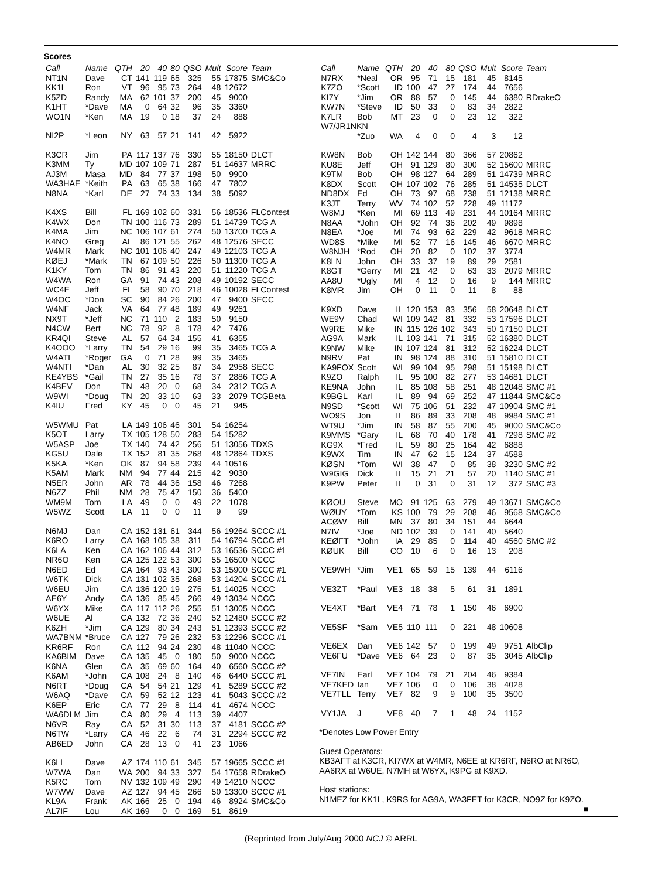Scores
| Call | Name | QTH | 20 | 40 | 80 | QSO | Mult | Score | Team |
| --- | --- | --- | --- | --- | --- | --- | --- | --- | --- |
| NT1N | Dave | CT | 141 | 119 | 65 | 325 | 55 | 17875 | SMC&Co |
| KK1L | Ron | VT | 96 | 95 | 73 | 264 | 48 | 12672 | |
| K5ZD | Randy | MA | 62 | 101 | 37 | 200 | 45 | 9000 | |
| K1HT | *Dave | MA | 0 | 64 | 32 | 96 | 35 | 3360 | |
| WO1N | *Ken | MA | 19 | 0 | 18 | 37 | 24 | 888 | |
| NI2P | *Leon | NY | 63 | 57 | 21 | 141 | 42 | 5922 | |
| K3CR | Jim | PA | 117 | 137 | 76 | 330 | 55 | 18150 | DLCT |
| K3MM | Ty | MD | 107 | 109 | 71 | 287 | 51 | 14637 | MRRC |
| AJ3M | Masa | MD | 84 | 77 | 37 | 198 | 50 | 9900 | |
| WA3HAE | *Keith | PA | 63 | 65 | 38 | 166 | 47 | 7802 | |
| N8NA | *Karl | DE | 27 | 74 | 33 | 134 | 38 | 5092 | |
| K4XS | Bill | FL | 169 | 102 | 60 | 331 | 56 | 18536 | FLContest |
| K4WX | Don | TN | 100 | 116 | 73 | 289 | 51 | 14739 | TCG A |
| K4MA | Jim | NC | 106 | 107 | 61 | 274 | 50 | 13700 | TCG A |
| K4NO | Greg | AL | 86 | 121 | 55 | 262 | 48 | 12576 | SECC |
| W4MR | Mark | NC | 101 | 106 | 40 | 247 | 49 | 12103 | TCG A |
| KØEJ | *Mark | TN | 67 | 109 | 50 | 226 | 50 | 11300 | TCG A |
| K1KY | Tom | TN | 86 | 91 | 43 | 220 | 51 | 11220 | TCG A |
| W4WA | Ron | GA | 91 | 74 | 43 | 208 | 49 | 10192 | SECC |
| WC4E | Jeff | FL | 58 | 90 | 70 | 218 | 46 | 10028 | FLContest |
| W4OC | *Don | SC | 90 | 84 | 26 | 200 | 47 | 9400 | SECC |
| W4NF | Jack | VA | 64 | 77 | 48 | 189 | 49 | 9261 | |
| NX9T | *Jeff | NC | 71 | 110 | 2 | 183 | 50 | 9150 | |
| N4CW | Bert | NC | 78 | 92 | 8 | 178 | 42 | 7476 | |
| KR4QI | Steve | AL | 57 | 64 | 34 | 155 | 41 | 6355 | |
| K4OOO | *Larry | TN | 54 | 29 | 16 | 99 | 35 | 3465 | TCG A |
| W4ATL | *Roger | GA | 0 | 71 | 28 | 99 | 35 | 3465 | |
| W4NTI | *Dan | AL | 30 | 32 | 25 | 87 | 34 | 2958 | SECC |
| KE4YBS | *Gail | TN | 27 | 35 | 16 | 78 | 37 | 2886 | TCG A |
| K4BEV | Don | TN | 48 | 20 | 0 | 68 | 34 | 2312 | TCG A |
| W9WI | *Doug | TN | 20 | 33 | 10 | 63 | 33 | 2079 | TCGBeta |
| K4IU | Fred | KY | 45 | 0 | 0 | 45 | 21 | 945 | |
| W5WMU | Pat | LA | 149 | 106 | 46 | 301 | 54 | 16254 | |
| K5OT | Larry | TX | 105 | 128 | 50 | 283 | 54 | 15282 | |
| W5ASP | Joe | TX | 140 | 74 | 42 | 256 | 51 | 13056 | TDXS |
| KG5U | Dale | TX | 152 | 81 | 35 | 268 | 48 | 12864 | TDXS |
| K5KA | *Ken | OK | 87 | 94 | 58 | 239 | 44 | 10516 | |
| K5AM | Mark | NM | 94 | 77 | 44 | 215 | 42 | 9030 | |
| N5ER | John | AR | 78 | 44 | 36 | 158 | 46 | 7268 | |
| N6ZZ | Phil | NM | 28 | 75 | 47 | 150 | 36 | 5400 | |
| WM9M | Tom | LA | 49 | 0 | 0 | 49 | 22 | 1078 | |
| W5WZ | Scott | LA | 11 | 0 | 0 | 11 | 9 | 99 | |
| N6MJ | Dan | CA | 152 | 131 | 61 | 344 | 56 | 19264 | SCCC #1 |
| K6RO | Larry | CA | 168 | 105 | 38 | 311 | 54 | 16794 | SCCC #1 |
| K6LA | Ken | CA | 162 | 106 | 44 | 312 | 53 | 16536 | SCCC #1 |
| NR6O | Ken | CA | 125 | 122 | 53 | 300 | 55 | 16500 | NCCC |
| N6ED | Ed | CA | 164 | 93 | 43 | 300 | 53 | 15900 | SCCC #1 |
| W6TK | Dick | CA | 131 | 102 | 35 | 268 | 53 | 14204 | SCCC #1 |
| W6EU | Jim | CA | 136 | 120 | 19 | 275 | 51 | 14025 | NCCC |
| AE6Y | Andy | CA | 136 | 85 | 45 | 266 | 49 | 13034 | NCCC |
| W6YX | Mike | CA | 117 | 112 | 26 | 255 | 51 | 13005 | NCCC |
| W6UE | Al | CA | 132 | 72 | 36 | 240 | 52 | 12480 | SCCC #2 |
| K6ZH | *Jim | CA | 129 | 80 | 34 | 243 | 51 | 12393 | SCCC #2 |
| WA7BNM | *Bruce | CA | 127 | 79 | 26 | 232 | 53 | 12296 | SCCC #1 |
| KR6RF | Ron | CA | 112 | 94 | 24 | 230 | 48 | 11040 | NCCC |
| KA6BIM | Dave | CA | 135 | 45 | 0 | 180 | 50 | 9000 | NCCC |
| K6NA | Glen | CA | 35 | 69 | 60 | 164 | 40 | 6560 | SCCC #2 |
| K6AM | *John | CA | 108 | 24 | 8 | 140 | 46 | 6440 | SCCC #1 |
| N6RT | *Doug | CA | 54 | 54 | 21 | 129 | 41 | 5289 | SCCC #2 |
| W6AQ | *Dave | CA | 59 | 52 | 12 | 123 | 41 | 5043 | SCCC #2 |
| K6EP | Eric | CA | 77 | 29 | 8 | 114 | 41 | 4674 | NCCC |
| WA6DLM | Jim | CA | 80 | 29 | 4 | 113 | 39 | 4407 | |
| N6VR | Ray | CA | 52 | 31 | 30 | 113 | 37 | 4181 | SCCC #2 |
| N6TW | *Larry | CA | 46 | 22 | 6 | 74 | 31 | 2294 | SCCC #2 |
| AB6ED | John | CA | 28 | 13 | 0 | 41 | 23 | 1066 | |
| K6LL | Dave | AZ | 174 | 110 | 61 | 345 | 57 | 19665 | SCCC #1 |
| W7WA | Dan | WA | 200 | 94 | 33 | 327 | 54 | 17658 | RDrakeO |
| K5RC | Tom | NV | 132 | 109 | 49 | 290 | 49 | 14210 | NCCC |
| W7WW | Dave | AZ | 127 | 94 | 45 | 266 | 50 | 13300 | SCCC #1 |
| KL9A | Frank | AK | 166 | 25 | 0 | 194 | 46 | 8924 | SMC&Co |
| AL7IF | Lou | AK | 169 | 0 | 0 | 169 | 51 | 8619 | |
| Call | Name | QTH | 20 | 40 | 80 | QSO | Mult | Score | Team |
| --- | --- | --- | --- | --- | --- | --- | --- | --- | --- |
| N7RX | *Neal | OR | 95 | 71 | 15 | 181 | 45 | 8145 | |
| K7ZO | *Scott | ID | 100 | 47 | 27 | 174 | 44 | 7656 | |
| KI7Y | *Jim | OR | 88 | 57 | 0 | 145 | 44 | 6380 | RDrakeO |
| KW7N | *Steve | ID | 50 | 33 | 0 | 83 | 34 | 2822 | |
| K7LR | Bob | MT | 23 | 0 | 0 | 23 | 12 | 322 | |
| W7/JR1NKN | | | | | | | | | |
| | *Zuo | WA | 4 | 0 | 0 | 4 | 3 | 12 | |
| KW8N | Bob | OH | 142 | 144 | 80 | 366 | 57 | 20862 | |
| KU8E | Jeff | OH | 91 | 129 | 80 | 300 | 52 | 15600 | MRRC |
| K9TM | Bob | OH | 98 | 127 | 64 | 289 | 51 | 14739 | MRRC |
| K8DX | Scott | OH | 107 | 102 | 76 | 285 | 51 | 14535 | DLCT |
| ND8DX | Ed | OH | 73 | 97 | 68 | 238 | 51 | 12138 | MRRC |
| K3JT | Terry | WV | 74 | 102 | 52 | 228 | 49 | 11172 | |
| W8MJ | *Ken | MI | 69 | 113 | 49 | 231 | 44 | 10164 | MRRC |
| N8AA | *John | OH | 92 | 74 | 36 | 202 | 49 | 9898 | |
| N8EA | *Joe | MI | 74 | 93 | 62 | 229 | 42 | 9618 | MRRC |
| WD8S | *Mike | MI | 52 | 77 | 16 | 145 | 46 | 6670 | MRRC |
| W8NJH | *Rod | OH | 20 | 82 | 0 | 102 | 37 | 3774 | |
| K8LN | John | OH | 33 | 37 | 19 | 89 | 29 | 2581 | |
| K8GT | *Gerry | MI | 21 | 42 | 0 | 63 | 33 | 2079 | MRRC |
| AA8U | *Ugly | MI | 4 | 12 | 0 | 16 | 9 | 144 | MRRC |
| K8MR | Jim | OH | 0 | 11 | 0 | 11 | 8 | 88 | |
| K9XD | Dave | IL | 120 | 153 | 83 | 356 | 58 | 20648 | DLCT |
| WE9V | Chad | WI | 109 | 142 | 81 | 332 | 53 | 17596 | DLCT |
| W9RE | Mike | IN | 115 | 126 | 102 | 343 | 50 | 17150 | DLCT |
| AG9A | Mark | IL | 103 | 141 | 71 | 315 | 52 | 16380 | DLCT |
| K9NW | Mike | IN | 107 | 124 | 81 | 312 | 52 | 16224 | DLCT |
| N9RV | Pat | IN | 98 | 124 | 88 | 310 | 51 | 15810 | DLCT |
| KA9FOX | Scott | WI | 99 | 104 | 95 | 298 | 51 | 15198 | DLCT |
| K9ZO | Ralph | IL | 95 | 100 | 82 | 277 | 53 | 14681 | DLCT |
| KE9NA | John | IL | 85 | 108 | 58 | 251 | 48 | 12048 | SMC #1 |
| K9BGL | Karl | IL | 89 | 94 | 69 | 252 | 47 | 11844 | SMC&Co |
| N9SD | *Scott | WI | 75 | 106 | 51 | 232 | 47 | 10904 | SMC #1 |
| WO9S | Jon | IL | 86 | 89 | 33 | 208 | 48 | 9984 | SMC #1 |
| WT9U | *Jim | IN | 58 | 87 | 55 | 200 | 45 | 9000 | SMC&Co |
| K9MMS | *Gary | IL | 68 | 70 | 40 | 178 | 41 | 7298 | SMC #2 |
| KG9X | *Fred | IL | 59 | 80 | 25 | 164 | 42 | 6888 | |
| K9WX | Tim | IN | 47 | 62 | 15 | 124 | 37 | 4588 | |
| KØSN | *Tom | WI | 38 | 47 | 0 | 85 | 38 | 3230 | SMC #2 |
| W9GIG | Dick | IL | 15 | 21 | 21 | 57 | 20 | 1140 | SMC #1 |
| K9PW | Peter | IL | 0 | 31 | 0 | 31 | 12 | 372 | SMC #3 |
| KØOU | Steve | MO | 91 | 125 | 63 | 279 | 49 | 13671 | SMC&Co |
| WØUY | *Tom | KS | 100 | 79 | 29 | 208 | 46 | 9568 | SMC&Co |
| ACØW | Bill | MN | 37 | 80 | 34 | 151 | 44 | 6644 | |
| N7IV | *Joe | ND | 102 | 39 | 0 | 141 | 40 | 5640 | |
| KEØFT | *John | IA | 29 | 85 | 0 | 114 | 40 | 4560 | SMC #2 |
| KØUK | Bill | CO | 10 | 6 | 0 | 16 | 13 | 208 | |
| VE9WH | *Jim | VE1 | 65 | 59 | 15 | 139 | 44 | 6116 | |
| VE3ZT | *Paul | VE3 | 18 | 38 | 5 | 61 | 31 | 1891 | |
| VE4XT | *Bart | VE4 | 71 | 78 | 1 | 150 | 46 | 6900 | |
| VE5SF | *Sam | VE5 | 110 | 111 | 0 | 221 | 48 | 10608 | |
| VE6EX | Dan | VE6 | 142 | 57 | 0 | 199 | 49 | 9751 | AlbClip |
| VE6FU | *Dave | VE6 | 64 | 23 | 0 | 87 | 35 | 3045 | AlbClip |
| VE7IN | Earl | VE7 | 104 | 79 | 21 | 204 | 46 | 9384 | |
| VE7KED | Ian | VE7 | 106 | 0 | 0 | 106 | 38 | 4028 | |
| VE7TLL | Terry | VE7 | 82 | 9 | 9 | 100 | 35 | 3500 | |
| VY1JA | J | VE8 | 40 | 7 | 1 | 48 | 24 | 1152 | |
*Denotes Low Power Entry
Guest Operators:
KB3AFT at K3CR, KI7WX at W4MR, N6EE at KR6RF, N6RO at NR6O, AA6RX at W6UE, N7MH at W6YX, K9PG at K9XD.
Host stations:
N1MEZ for KK1L, K9RS for AG9A, WA3FET for K3CR, NO9Z for K9ZO. ■
(Reprinted from July/Aug 2000 NCJ © ARRL